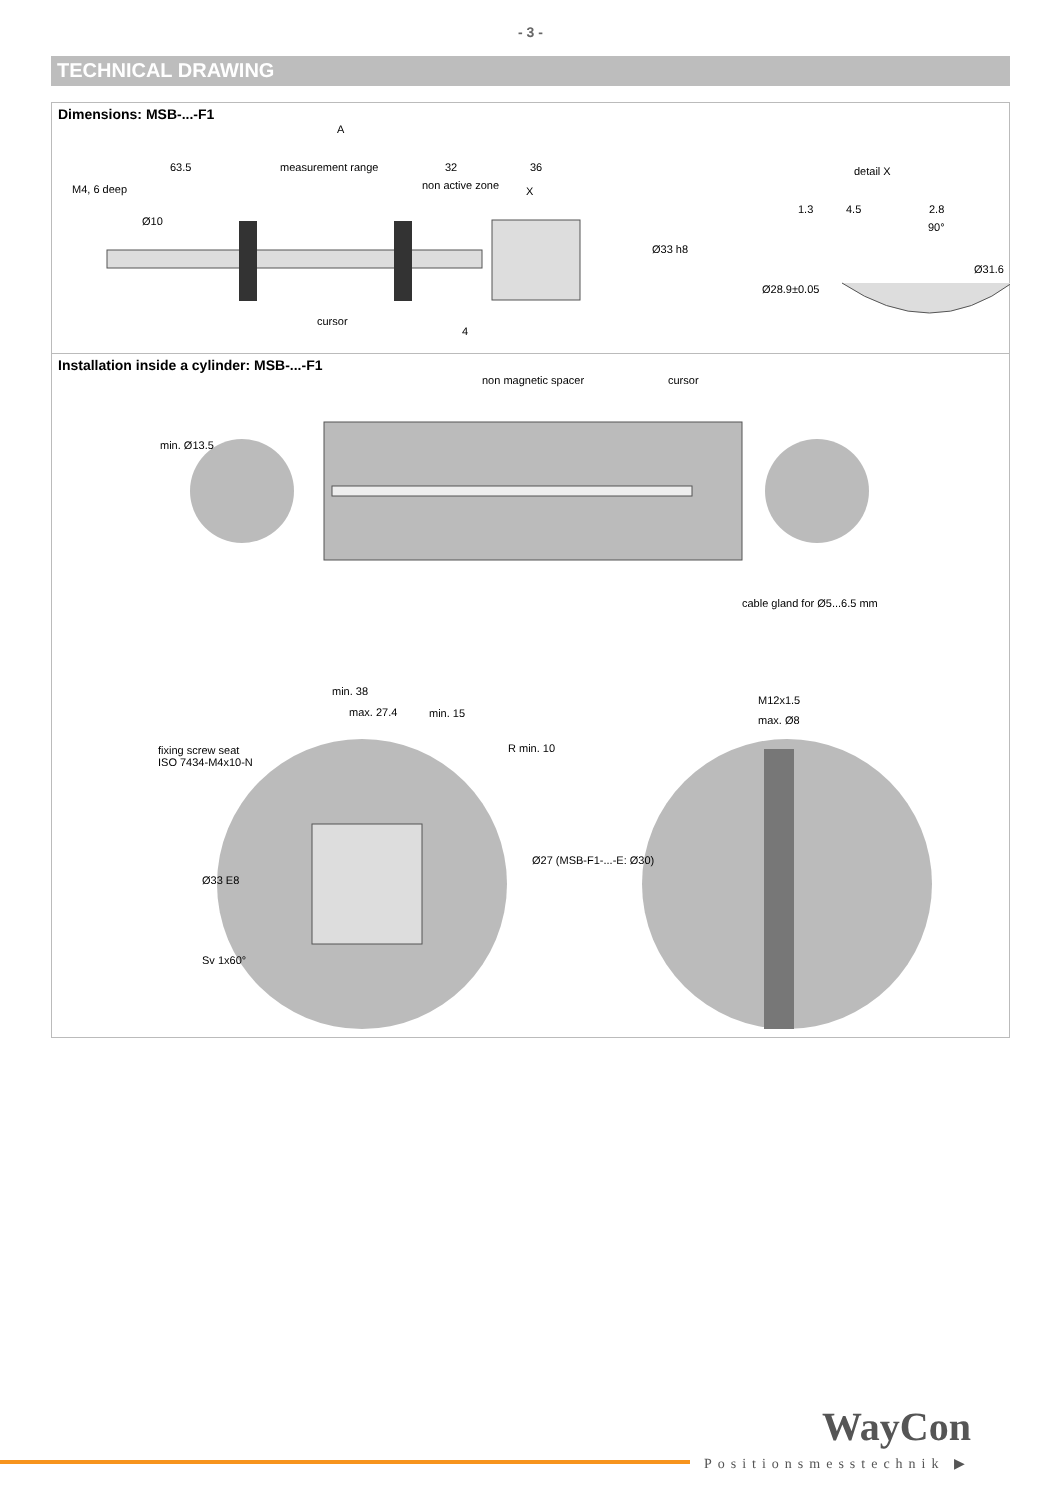- 3 -
TECHNICAL DRAWING
Dimensions: MSB-...-F1
A
63.5 measurement range 32 36
non active zone X M4, 6 deep
Ø10
Ø33 h8
cursor
4
detail X
1.3 4.5 2.8
90°
Ø28.9±0.05
Ø31.6
Installation inside a cylinder: MSB-...-F1
non magnetic spacer cursor
min. Ø13.5
cable gland for Ø5...6.5 mm
min. 38
max. 27.4 min. 15
R min. 10 fixing screw seat
ISO 7434-M4x10-N
Ø33 E8
Ø27 (MSB-F1-...-E: Ø30)
Sv 1x60°
M12x1.5
max. Ø8
WayCon
Positionsmesstechnik ▶